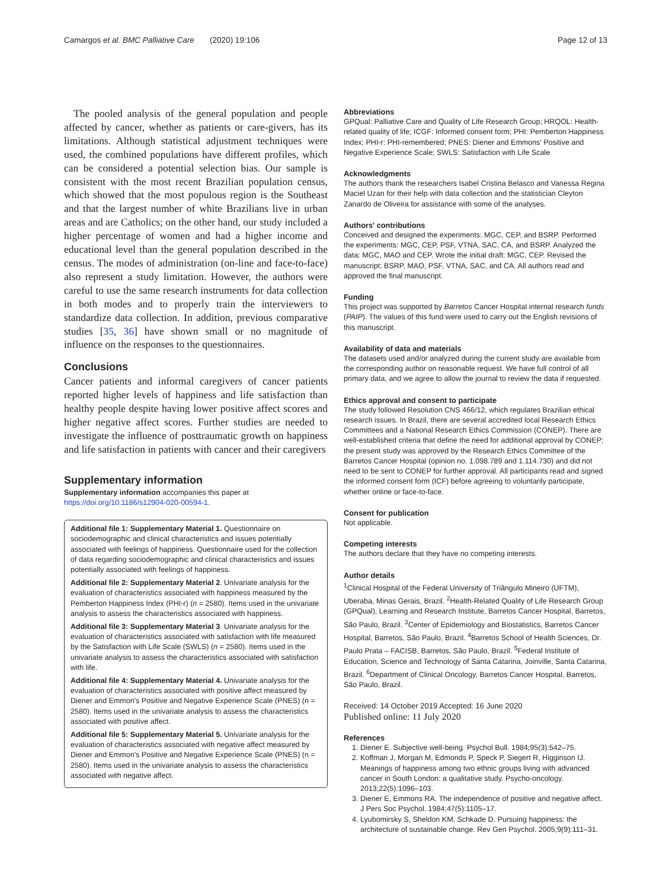Camargos et al. BMC Palliative Care (2020) 19:106 Page 12 of 13
The pooled analysis of the general population and people affected by cancer, whether as patients or care-givers, has its limitations. Although statistical adjustment techniques were used, the combined populations have different profiles, which can be considered a potential selection bias. Our sample is consistent with the most recent Brazilian population census, which showed that the most populous region is the Southeast and that the largest number of white Brazilians live in urban areas and are Catholics; on the other hand, our study included a higher percentage of women and had a higher income and educational level than the general population described in the census. The modes of administration (on-line and face-to-face) also represent a study limitation. However, the authors were careful to use the same research instruments for data collection in both modes and to properly train the interviewers to standardize data collection. In addition, previous comparative studies [35, 36] have shown small or no magnitude of influence on the responses to the questionnaires.
Conclusions
Cancer patients and informal caregivers of cancer patients reported higher levels of happiness and life satisfaction than healthy people despite having lower positive affect scores and higher negative affect scores. Further studies are needed to investigate the influence of posttraumatic growth on happiness and life satisfaction in patients with cancer and their caregivers
Supplementary information
Supplementary information accompanies this paper at https://doi.org/10.1186/s12904-020-00594-1.
Additional file 1: Supplementary Material 1. Questionnaire on sociodemographic and clinical characteristics and issues potentially associated with feelings of happiness. Questionnaire used for the collection of data regarding sociodemographic and clinical characteristics and issues potentially associated with feelings of happiness.
Additional file 2: Supplementary Material 2. Univariate analysis for the evaluation of characteristics associated with happiness measured by the Pemberton Happiness Index (PHI-r) (n = 2580). Items used in the univariate analysis to assess the characteristics associated with happiness.
Additional file 3: Supplementary Material 3. Univariate analysis for the evaluation of characteristics associated with satisfaction with life measured by the Satisfaction with Life Scale (SWLS) (n = 2580). Items used in the univariate analysis to assess the characteristics associated with satisfaction with life.
Additional file 4: Supplementary Material 4. Univariate analysis for the evaluation of characteristics associated with positive affect measured by Diener and Emmon's Positive and Negative Experience Scale (PNES) (n = 2580). Items used in the univariate analysis to assess the characteristics associated with positive affect.
Additional file 5: Supplementary Material 5. Univariate analysis for the evaluation of characteristics associated with negative affect measured by Diener and Emmon's Positive and Negative Experience Scale (PNES) (n = 2580). Items used in the univariate analysis to assess the characteristics associated with negative affect.
Abbreviations
GPQual: Palliative Care and Quality of Life Research Group; HRQOL: Health-related quality of life; ICGF: Informed consent form; PHI: Pemberton Happiness Index; PHI-r: PHI-remembered; PNES: Diener and Emmons' Positive and Negative Experience Scale; SWLS: Satisfaction with Life Scale
Acknowledgments
The authors thank the researchers Isabel Cristina Belasco and Vanessa Regina Maciel Uzan for their help with data collection and the statistician Cleyton Zanardo de Oliveira for assistance with some of the analyses.
Authors' contributions
Conceived and designed the experiments: MGC, CEP, and BSRP. Performed the experiments: MGC, CEP, PSF, VTNA, SAC, CA, and BSRP. Analyzed the data: MGC, MAO and CEP. Wrote the initial draft: MGC, CEP. Revised the manuscript: BSRP, MAO, PSF, VTNA, SAC, and CA. All authors read and approved the final manuscript.
Funding
This project was supported by Barretos Cancer Hospital internal research funds (PAIP). The values of this fund were used to carry out the English revisions of this manuscript.
Availability of data and materials
The datasets used and/or analyzed during the current study are available from the corresponding author on reasonable request. We have full control of all primary data, and we agree to allow the journal to review the data if requested.
Ethics approval and consent to participate
The study followed Resolution CNS 466/12, which regulates Brazilian ethical research issues. In Brazil, there are several accredited local Research Ethics Committees and a National Research Ethics Commission (CONEP). There are well-established criteria that define the need for additional approval by CONEP; the present study was approved by the Research Ethics Committee of the Barretos Cancer Hospital (opinion no. 1.098.789 and 1.114.730) and did not need to be sent to CONEP for further approval. All participants read and signed the informed consent form (ICF) before agreeing to voluntarily participate, whether online or face-to-face.
Consent for publication
Not applicable.
Competing interests
The authors declare that they have no competing interests.
Author details
<sup>1</sup> Clinical Hospital of the Federal University of Triângulo Mineiro (UFTM), Uberaba, Minas Gerais, Brazil. <sup>2</sup>Health-Related Quality of Life Research Group (GPQual), Learning and Research Institute, Barretos Cancer Hospital, Barretos, São Paulo, Brazil. <sup>3</sup>Center of Epidemiology and Biostatistics, Barretos Cancer Hospital, Barretos, São Paulo, Brazil. <sup>4</sup>Barretos School of Health Sciences, Dr. Paulo Prata – FACISB, Barretos, São Paulo, Brazil. <sup>5</sup>Federal Institute of Education, Science and Technology of Santa Catarina, Joinville, Santa Catarina, Brazil. <sup>6</sup>Department of Clinical Oncology, Barretos Cancer Hospital, Barretos, São Paulo, Brazil.
Received: 14 October 2019 Accepted: 16 June 2020
Published online: 11 July 2020
References
1. Diener E. Subjective well-being. Psychol Bull. 1984;95(3):542–75.
2. Koffman J, Morgan M, Edmonds P, Speck P, Siegert R, Higginson IJ. Meanings of happiness among two ethnic groups living with advanced cancer in South London: a qualitative study. Psycho-oncology. 2013;22(5):1096–103.
3. Diener E, Emmons RA. The independence of positive and negative affect. J Pers Soc Psychol. 1984;47(5):1105–17.
4. Lyubomirsky S, Sheldon KM, Schkade D. Pursuing happiness: the architecture of sustainable change. Rev Gen Psychol. 2005;9(9):111–31.